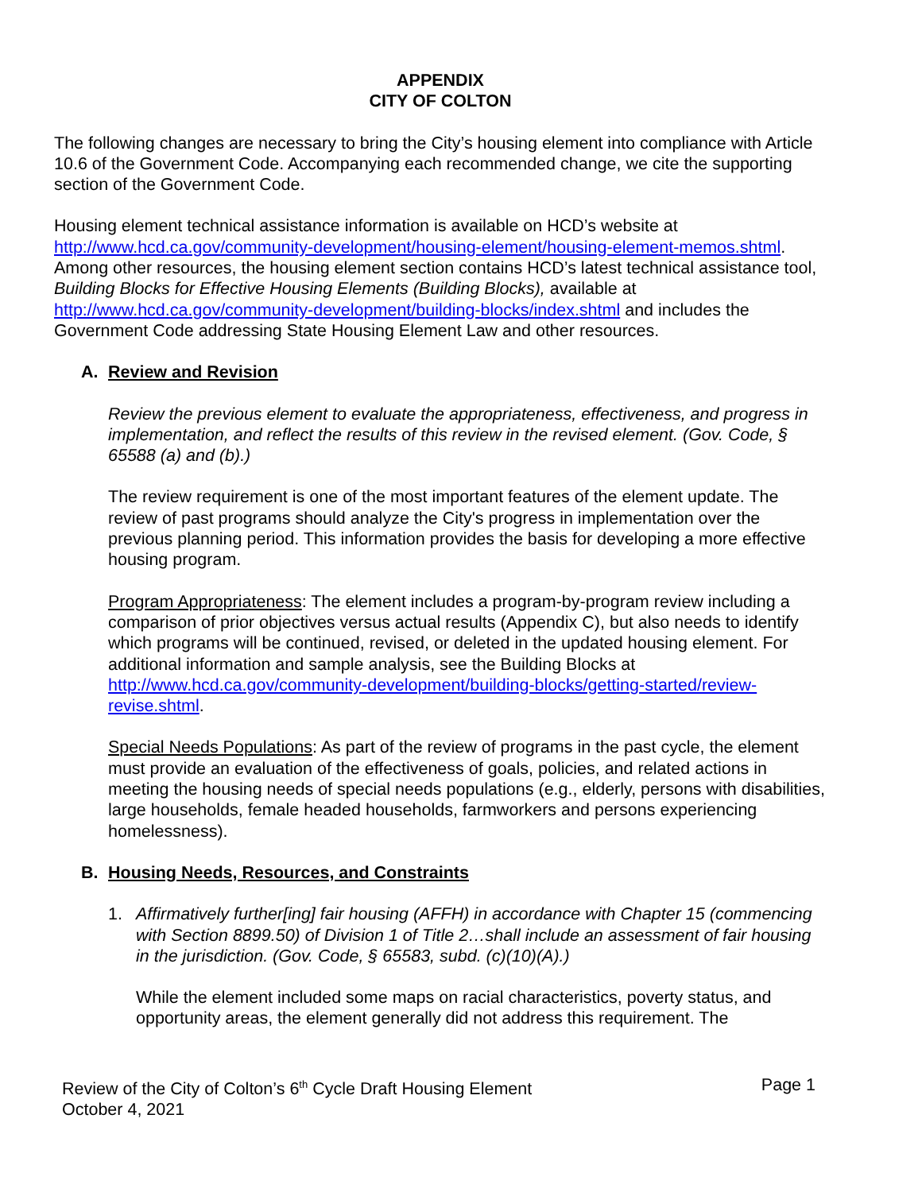APPENDIX
CITY OF COLTON
The following changes are necessary to bring the City’s housing element into compliance with Article 10.6 of the Government Code. Accompanying each recommended change, we cite the supporting section of the Government Code.
Housing element technical assistance information is available on HCD’s website at http://www.hcd.ca.gov/community-development/housing-element/housing-element-memos.shtml. Among other resources, the housing element section contains HCD’s latest technical assistance tool, Building Blocks for Effective Housing Elements (Building Blocks), available at http://www.hcd.ca.gov/community-development/building-blocks/index.shtml and includes the Government Code addressing State Housing Element Law and other resources.
A. Review and Revision
Review the previous element to evaluate the appropriateness, effectiveness, and progress in implementation, and reflect the results of this review in the revised element. (Gov. Code, § 65588 (a) and (b).)
The review requirement is one of the most important features of the element update. The review of past programs should analyze the City's progress in implementation over the previous planning period. This information provides the basis for developing a more effective housing program.
Program Appropriateness: The element includes a program-by-program review including a comparison of prior objectives versus actual results (Appendix C), but also needs to identify which programs will be continued, revised, or deleted in the updated housing element. For additional information and sample analysis, see the Building Blocks at http://www.hcd.ca.gov/community-development/building-blocks/getting-started/review-revise.shtml.
Special Needs Populations: As part of the review of programs in the past cycle, the element must provide an evaluation of the effectiveness of goals, policies, and related actions in meeting the housing needs of special needs populations (e.g., elderly, persons with disabilities, large households, female headed households, farmworkers and persons experiencing homelessness).
B. Housing Needs, Resources, and Constraints
1. Affirmatively further[ing] fair housing (AFFH) in accordance with Chapter 15 (commencing with Section 8899.50) of Division 1 of Title 2…shall include an assessment of fair housing in the jurisdiction. (Gov. Code, § 65583, subd. (c)(10)(A).)
While the element included some maps on racial characteristics, poverty status, and opportunity areas, the element generally did not address this requirement. The
Review of the City of Colton’s 6<sup>th</sup> Cycle Draft Housing Element
October 4, 2021
Page 1